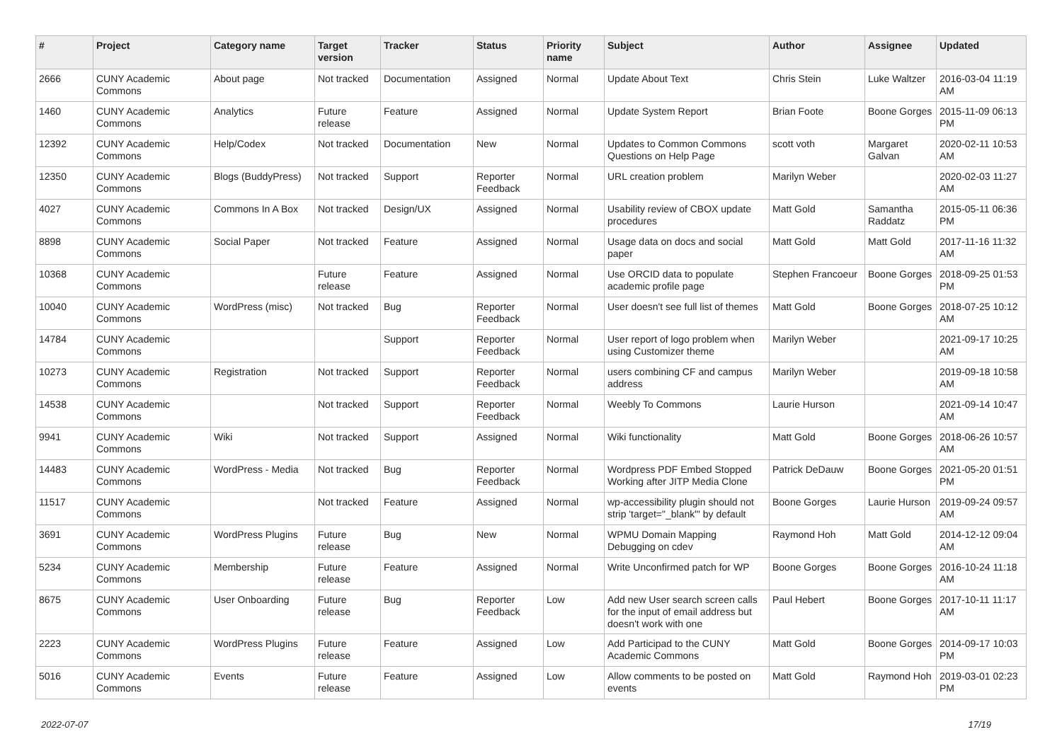| # | Project | Category name | Target version | Tracker | Status | Priority name | Subject | Author | Assignee | Updated |
| --- | --- | --- | --- | --- | --- | --- | --- | --- | --- | --- |
| 2666 | CUNY Academic Commons | About page | Not tracked | Documentation | Assigned | Normal | Update About Text | Chris Stein | Luke Waltzer | 2016-03-04 11:19 AM |
| 1460 | CUNY Academic Commons | Analytics | Future release | Feature | Assigned | Normal | Update System Report | Brian Foote | Boone Gorges | 2015-11-09 06:13 PM |
| 12392 | CUNY Academic Commons | Help/Codex | Not tracked | Documentation | New | Normal | Updates to Common Commons Questions on Help Page | scott voth | Margaret Galvan | 2020-02-11 10:53 AM |
| 12350 | CUNY Academic Commons | Blogs (BuddyPress) | Not tracked | Support | Reporter Feedback | Normal | URL creation problem | Marilyn Weber | | 2020-02-03 11:27 AM |
| 4027 | CUNY Academic Commons | Commons In A Box | Not tracked | Design/UX | Assigned | Normal | Usability review of CBOX update procedures | Matt Gold | Samantha Raddatz | 2015-05-11 06:36 PM |
| 8898 | CUNY Academic Commons | Social Paper | Not tracked | Feature | Assigned | Normal | Usage data on docs and social paper | Matt Gold | Matt Gold | 2017-11-16 11:32 AM |
| 10368 | CUNY Academic Commons | | Future release | Feature | Assigned | Normal | Use ORCID data to populate academic profile page | Stephen Francoeur | Boone Gorges | 2018-09-25 01:53 PM |
| 10040 | CUNY Academic Commons | WordPress (misc) | Not tracked | Bug | Reporter Feedback | Normal | User doesn't see full list of themes | Matt Gold | Boone Gorges | 2018-07-25 10:12 AM |
| 14784 | CUNY Academic Commons | | | Support | Reporter Feedback | Normal | User report of logo problem when using Customizer theme | Marilyn Weber | | 2021-09-17 10:25 AM |
| 10273 | CUNY Academic Commons | Registration | Not tracked | Support | Reporter Feedback | Normal | users combining CF and campus address | Marilyn Weber | | 2019-09-18 10:58 AM |
| 14538 | CUNY Academic Commons | | Not tracked | Support | Reporter Feedback | Normal | Weebly To Commons | Laurie Hurson | | 2021-09-14 10:47 AM |
| 9941 | CUNY Academic Commons | Wiki | Not tracked | Support | Assigned | Normal | Wiki functionality | Matt Gold | Boone Gorges | 2018-06-26 10:57 AM |
| 14483 | CUNY Academic Commons | WordPress - Media | Not tracked | Bug | Reporter Feedback | Normal | Wordpress PDF Embed Stopped Working after JITP Media Clone | Patrick DeDauw | Boone Gorges | 2021-05-20 01:51 PM |
| 11517 | CUNY Academic Commons | | Not tracked | Feature | Assigned | Normal | wp-accessibility plugin should not strip 'target="_blank"' by default | Boone Gorges | Laurie Hurson | 2019-09-24 09:57 AM |
| 3691 | CUNY Academic Commons | WordPress Plugins | Future release | Bug | New | Normal | WPMU Domain Mapping Debugging on cdev | Raymond Hoh | Matt Gold | 2014-12-12 09:04 AM |
| 5234 | CUNY Academic Commons | Membership | Future release | Feature | Assigned | Normal | Write Unconfirmed patch for WP | Boone Gorges | Boone Gorges | 2016-10-24 11:18 AM |
| 8675 | CUNY Academic Commons | User Onboarding | Future release | Bug | Reporter Feedback | Low | Add new User search screen calls for the input of email address but doesn't work with one | Paul Hebert | Boone Gorges | 2017-10-11 11:17 AM |
| 2223 | CUNY Academic Commons | WordPress Plugins | Future release | Feature | Assigned | Low | Add Participad to the CUNY Academic Commons | Matt Gold | Boone Gorges | 2014-09-17 10:03 PM |
| 5016 | CUNY Academic Commons | Events | Future release | Feature | Assigned | Low | Allow comments to be posted on events | Matt Gold | Raymond Hoh | 2019-03-01 02:23 PM |
2022-07-07 17/19